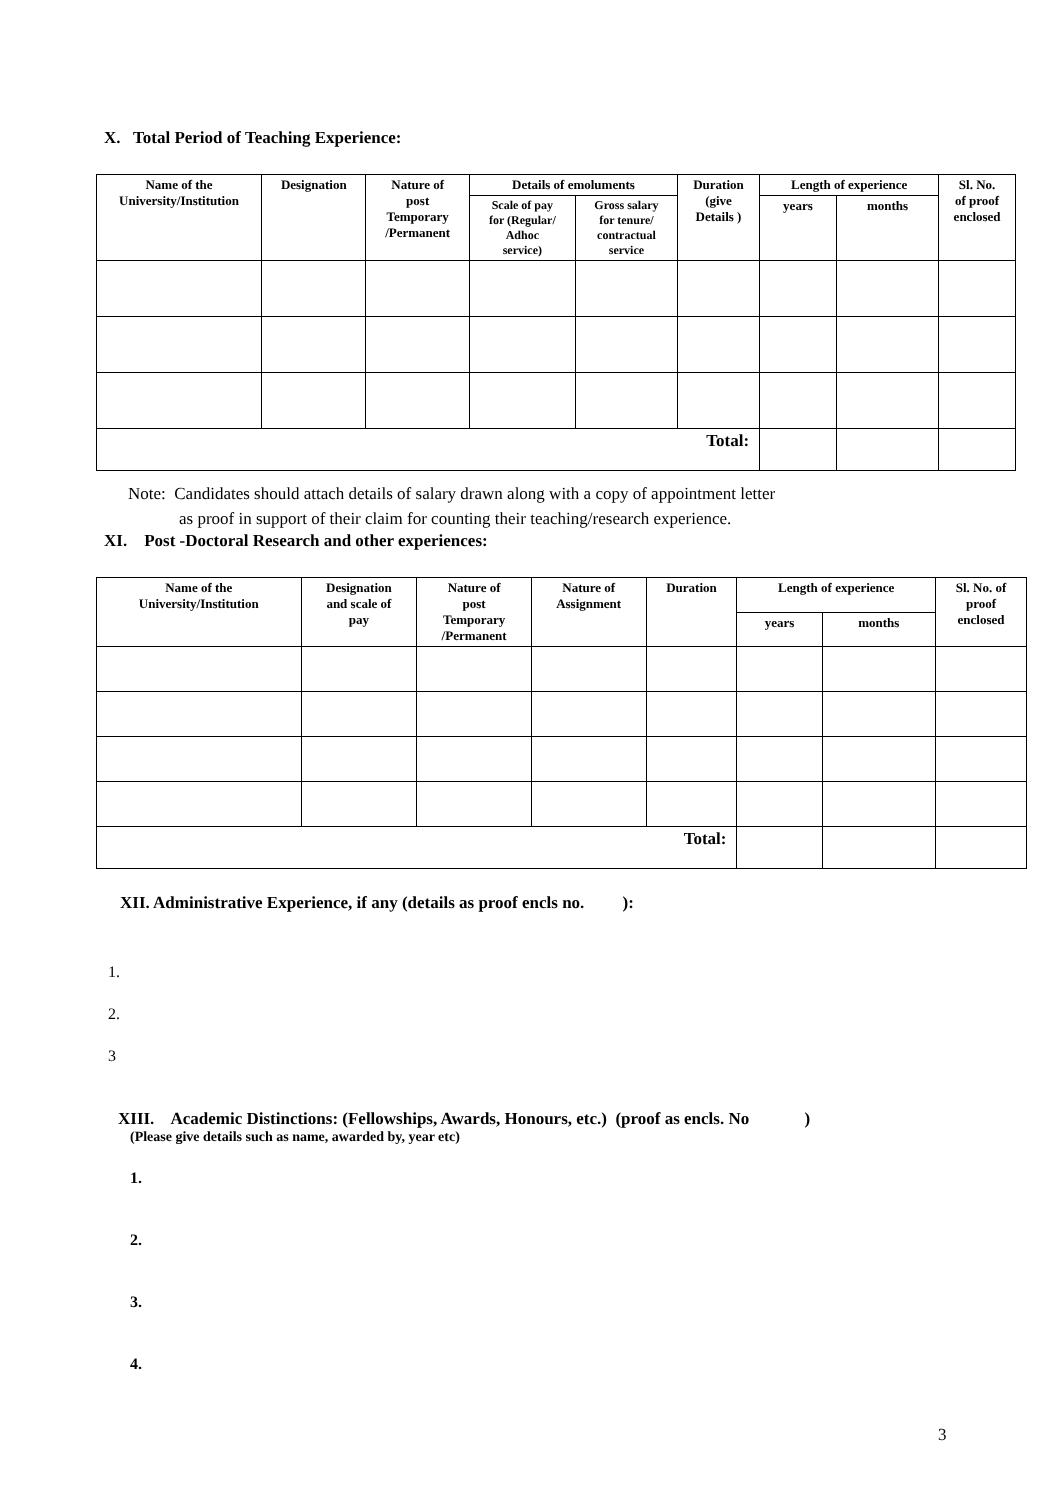X. Total Period of Teaching Experience:
| Name of the University/Institution | Designation | Nature of post Temporary /Permanent | Details of emoluments | | Duration (give Details ) | Length of experience | | Sl. No. of proof enclosed |
| --- | --- | --- | --- | --- | --- | --- | --- | --- |
| | | | Scale of pay for (Regular/ Adhoc service) | Gross salary for tenure/ contractual service | | years | months | |
| Total: | | | | | | | | |
Note: Candidates should attach details of salary drawn along with a copy of appointment letter
as proof in support of their claim for counting their teaching/research experience.
XI. Post -Doctoral Research and other experiences:
| Name of the University/Institution | Designation and scale of pay | Nature of post Temporary /Permanent | Nature of Assignment | Duration | Length of experience | | Sl. No. of proof enclosed |
| --- | --- | --- | --- | --- | --- | --- | --- |
| | | | | | years | months | |
| Total: | | | | | | | |
XII. Administrative Experience, if any (details as proof encls no. ):
1.
2.
3
XIII. Academic Distinctions: (Fellowships, Awards, Honours, etc.) (proof as encls. No )
(Please give details such as name, awarded by, year etc)
1.
2.
3.
4.
3